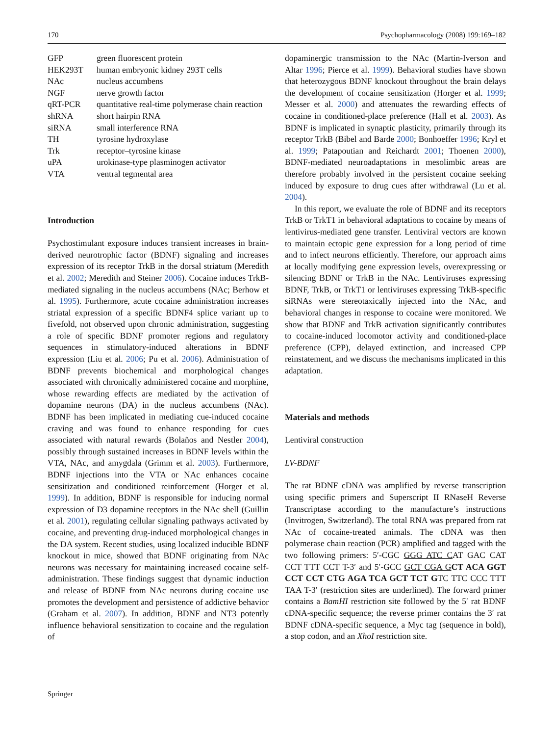170 Psychopharmacology (2008) 199:169–182
| GFP | green fluorescent protein |
| HEK293T | human embryonic kidney 293T cells |
| NAc | nucleus accumbens |
| NGF | nerve growth factor |
| qRT-PCR | quantitative real-time polymerase chain reaction |
| shRNA | short hairpin RNA |
| siRNA | small interference RNA |
| TH | tyrosine hydroxylase |
| Trk | receptor–tyrosine kinase |
| uPA | urokinase-type plasminogen activator |
| VTA | ventral tegmental area |
Introduction
Psychostimulant exposure induces transient increases in brain-derived neurotrophic factor (BDNF) signaling and increases expression of its receptor TrkB in the dorsal striatum (Meredith et al. 2002; Meredith and Steiner 2006). Cocaine induces TrkB-mediated signaling in the nucleus accumbens (NAc; Berhow et al. 1995). Furthermore, acute cocaine administration increases striatal expression of a specific BDNF4 splice variant up to fivefold, not observed upon chronic administration, suggesting a role of specific BDNF promoter regions and regulatory sequences in stimulatory-induced alterations in BDNF expression (Liu et al. 2006; Pu et al. 2006). Administration of BDNF prevents biochemical and morphological changes associated with chronically administered cocaine and morphine, whose rewarding effects are mediated by the activation of dopamine neurons (DA) in the nucleus accumbens (NAc). BDNF has been implicated in mediating cue-induced cocaine craving and was found to enhance responding for cues associated with natural rewards (Bolaños and Nestler 2004), possibly through sustained increases in BDNF levels within the VTA, NAc, and amygdala (Grimm et al. 2003). Furthermore, BDNF injections into the VTA or NAc enhances cocaine sensitization and conditioned reinforcement (Horger et al. 1999). In addition, BDNF is responsible for inducing normal expression of D3 dopamine receptors in the NAc shell (Guillin et al. 2001), regulating cellular signaling pathways activated by cocaine, and preventing drug-induced morphological changes in the DA system. Recent studies, using localized inducible BDNF knockout in mice, showed that BDNF originating from NAc neurons was necessary for maintaining increased cocaine self-administration. These findings suggest that dynamic induction and release of BDNF from NAc neurons during cocaine use promotes the development and persistence of addictive behavior (Graham et al. 2007). In addition, BDNF and NT3 potently influence behavioral sensitization to cocaine and the regulation of
dopaminergic transmission to the NAc (Martin-Iverson and Altar 1996; Pierce et al. 1999). Behavioral studies have shown that heterozygous BDNF knockout throughout the brain delays the development of cocaine sensitization (Horger et al. 1999; Messer et al. 2000) and attenuates the rewarding effects of cocaine in conditioned-place preference (Hall et al. 2003). As BDNF is implicated in synaptic plasticity, primarily through its receptor TrkB (Bibel and Barde 2000; Bonhoeffer 1996; Kryl et al. 1999; Patapoutian and Reichardt 2001; Thoenen 2000), BDNF-mediated neuroadaptations in mesolimbic areas are therefore probably involved in the persistent cocaine seeking induced by exposure to drug cues after withdrawal (Lu et al. 2004).
In this report, we evaluate the role of BDNF and its receptors TrkB or TrkT1 in behavioral adaptations to cocaine by means of lentivirus-mediated gene transfer. Lentiviral vectors are known to maintain ectopic gene expression for a long period of time and to infect neurons efficiently. Therefore, our approach aims at locally modifying gene expression levels, overexpressing or silencing BDNF or TrkB in the NAc. Lentiviruses expressing BDNF, TrkB, or TrkT1 or lentiviruses expressing TrkB-specific siRNAs were stereotaxically injected into the NAc, and behavioral changes in response to cocaine were monitored. We show that BDNF and TrkB activation significantly contributes to cocaine-induced locomotor activity and conditioned-place preference (CPP), delayed extinction, and increased CPP reinstatement, and we discuss the mechanisms implicated in this adaptation.
Materials and methods
Lentiviral construction
LV-BDNF
The rat BDNF cDNA was amplified by reverse transcription using specific primers and Superscript II RNaseH Reverse Transcriptase according to the manufacture’s instructions (Invitrogen, Switzerland). The total RNA was prepared from rat NAc of cocaine-treated animals. The cDNA was then polymerase chain reaction (PCR) amplified and tagged with the two following primers: 5′-CGC GGG ATC CAT GAC CAT CCT TTT CCT T-3′ and 5′-GCC GCT CGA G CT ACA GGT CCT CCT CTG AGA TCA GCT TCT GTC TTC CCC TTT TAA T-3′ (restriction sites are underlined). The forward primer contains a BamHI restriction site followed by the 5′ rat BDNF cDNA-specific sequence; the reverse primer contains the 3′ rat BDNF cDNA-specific sequence, a Myc tag (sequence in bold), a stop codon, and an XhoI restriction site.
Springer